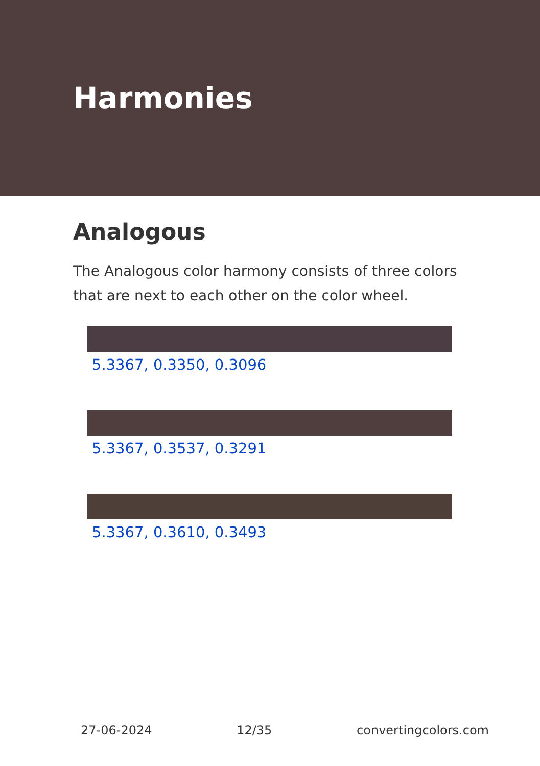Harmonies
Analogous
The Analogous color harmony consists of three colors that are next to each other on the color wheel.
5.3367, 0.3350, 0.3096
5.3367, 0.3537, 0.3291
5.3367, 0.3610, 0.3493
27-06-2024 12/35 convertingcolors.com